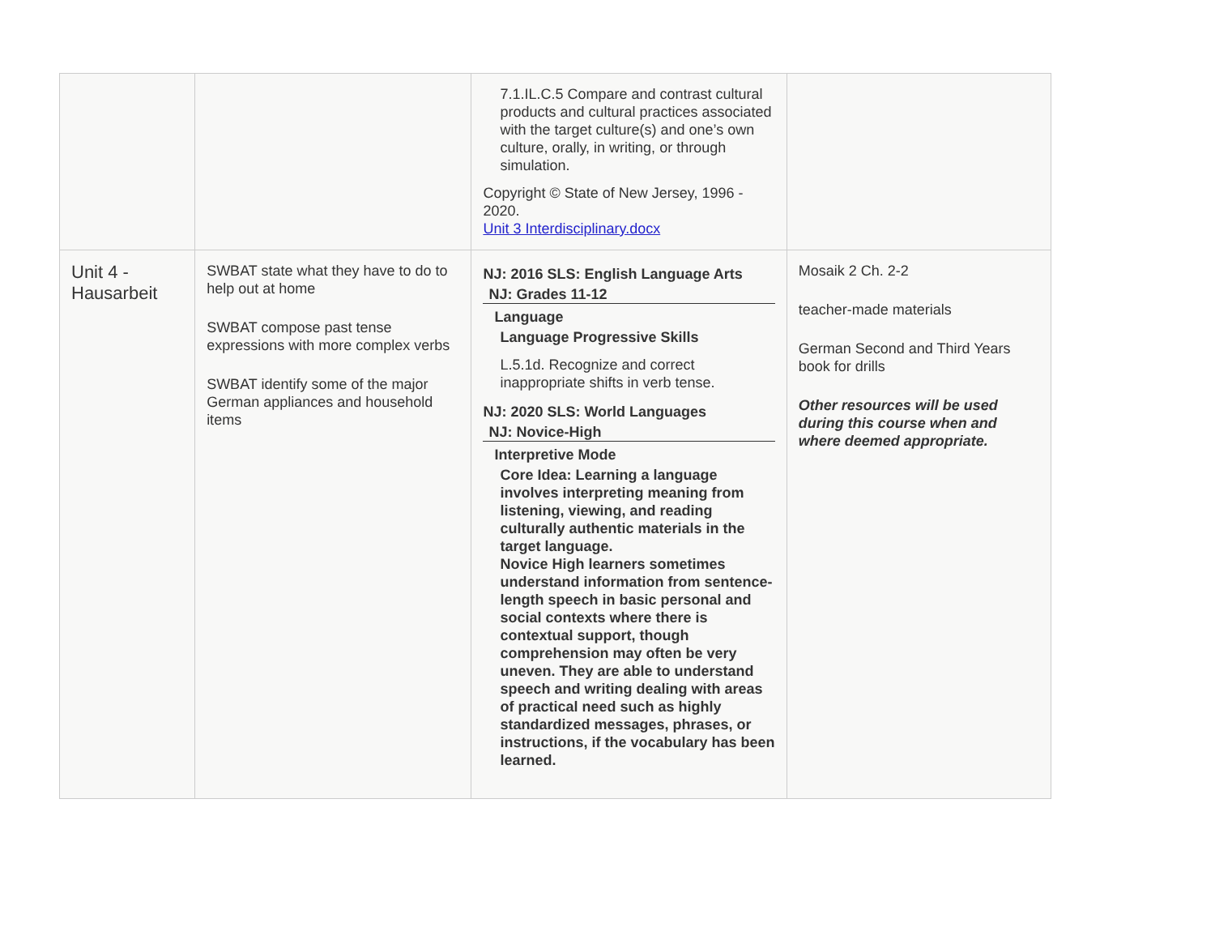| | | 7.1.IL.C.5 Compare and contrast cultural products and cultural practices associated with the target culture(s) and one’s own culture, orally, in writing, or through simulation. Copyright © State of New Jersey, 1996 - 2020. Unit 3 Interdisciplinary.docx | |
| Unit 4 - Hausarbeit | SWBAT state what they have to do to help out at home SWBAT compose past tense expressions with more complex verbs SWBAT identify some of the major German appliances and household items | NJ: 2016 SLS: English Language Arts NJ: Grades 11-12 Language Language Progressive Skills L.5.1d. Recognize and correct inappropriate shifts in verb tense. NJ: 2020 SLS: World Languages NJ: Novice-High Interpretive Mode Core Idea: Learning a language involves interpreting meaning from listening, viewing, and reading culturally authentic materials in the target language. Novice High learners sometimes understand information from sentence-length speech in basic personal and social contexts where there is contextual support, though comprehension may often be very uneven. They are able to understand speech and writing dealing with areas of practical need such as highly standardized messages, phrases, or instructions, if the vocabulary has been learned. | Mosaik 2 Ch. 2-2 teacher-made materials German Second and Third Years book for drills Other resources will be used during this course when and where deemed appropriate. |